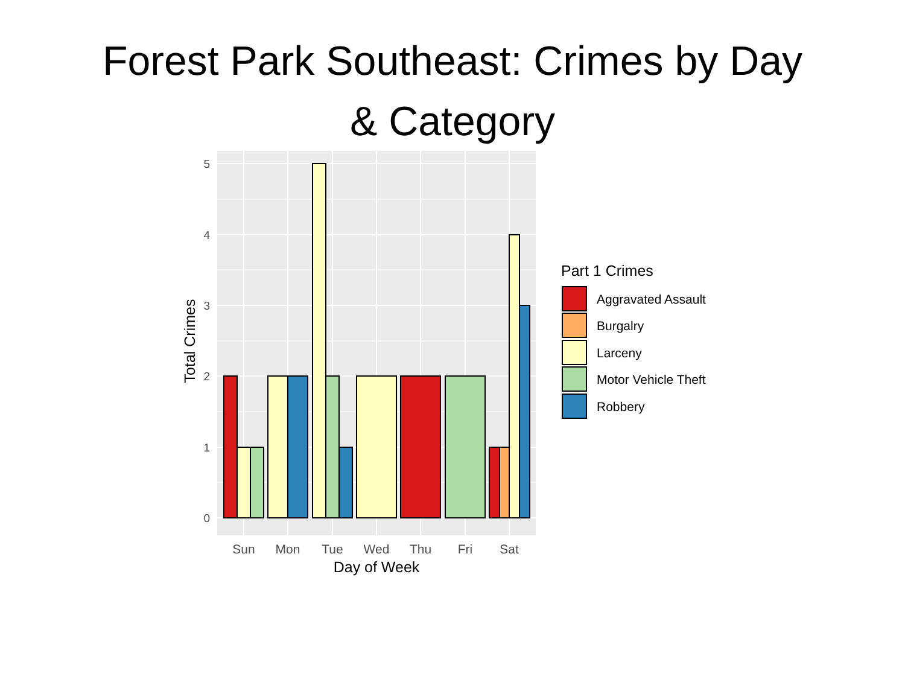Forest Park Southeast: Crimes by Day
& Category
0
1
2
3
4
5
Sun
Mon
Tue
Wed
Thu
Fri
Sat
Day of Week
Total Crimes
Part 1 Crimes
Aggravated Assault
Burgalry
Larceny
Motor Vehicle Theft
Robbery